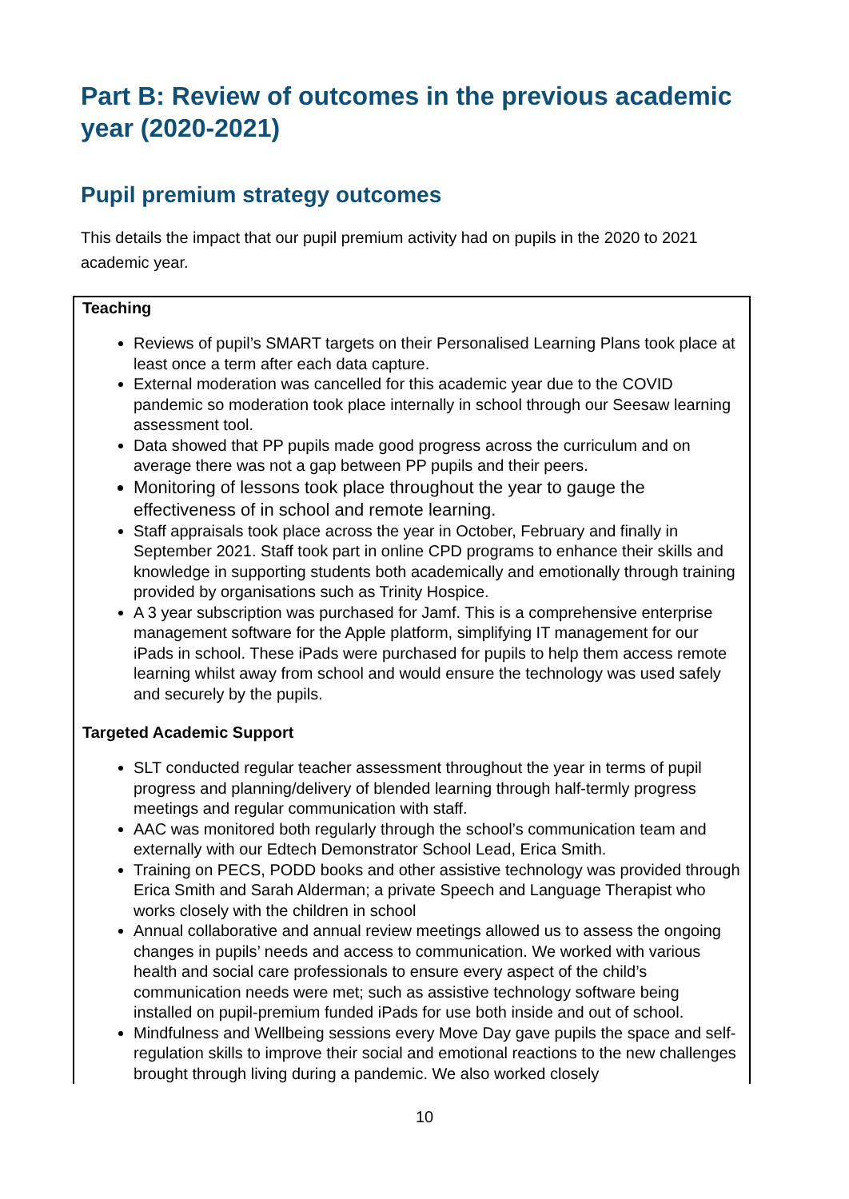Part B: Review of outcomes in the previous academic year (2020-2021)
Pupil premium strategy outcomes
This details the impact that our pupil premium activity had on pupils in the 2020 to 2021 academic year.
| Teaching Reviews of pupil’s SMART targets on their Personalised Learning Plans took place at least once a term after each data capture. External moderation was cancelled for this academic year due to the COVID pandemic so moderation took place internally in school through our Seesaw learning assessment tool. Data showed that PP pupils made good progress across the curriculum and on average there was not a gap between PP pupils and their peers. Monitoring of lessons took place throughout the year to gauge the effectiveness of in school and remote learning. Staff appraisals took place across the year in October, February and finally in September 2021. Staff took part in online CPD programs to enhance their skills and knowledge in supporting students both academically and emotionally through training provided by organisations such as Trinity Hospice. A 3 year subscription was purchased for Jamf. This is a comprehensive enterprise management software for the Apple platform, simplifying IT management for our iPads in school. These iPads were purchased for pupils to help them access remote learning whilst away from school and would ensure the technology was used safely and securely by the pupils. Targeted Academic Support SLT conducted regular teacher assessment throughout the year in terms of pupil progress and planning/delivery of blended learning through half-termly progress meetings and regular communication with staff. AAC was monitored both regularly through the school’s communication team and externally with our Edtech Demonstrator School Lead, Erica Smith. Training on PECS, PODD books and other assistive technology was provided through Erica Smith and Sarah Alderman; a private Speech and Language Therapist who works closely with the children in school Annual collaborative and annual review meetings allowed us to assess the ongoing changes in pupils’ needs and access to communication. We worked with various health and social care professionals to ensure every aspect of the child’s communication needs were met; such as assistive technology software being installed on pupil-premium funded iPads for use both inside and out of school. Mindfulness and Wellbeing sessions every Move Day gave pupils the space and self-regulation skills to improve their social and emotional reactions to the new challenges brought through living during a pandemic. We also worked closely |
10